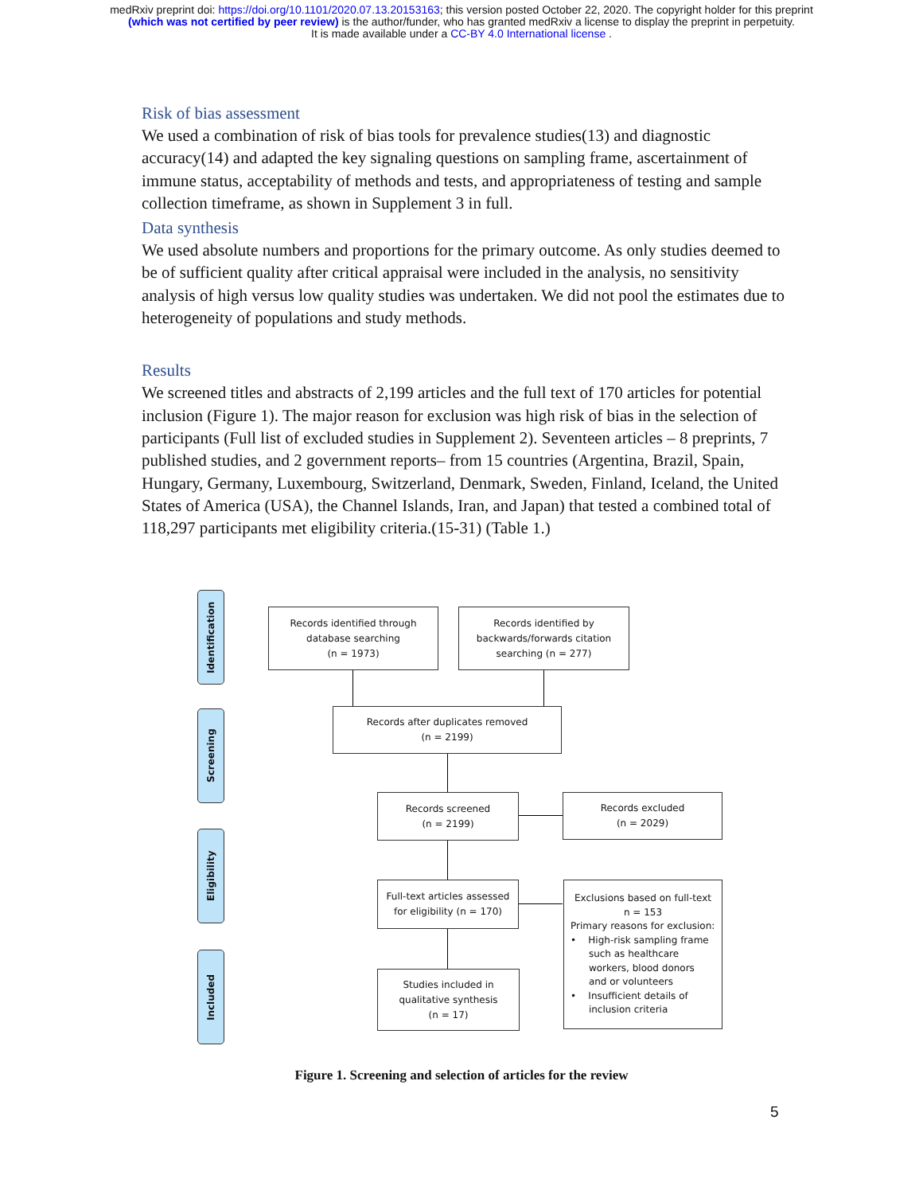medRxiv preprint doi: https://doi.org/10.1101/2020.07.13.20153163; this version posted October 22, 2020. The copyright holder for this preprint
(which was not certified by peer review) is the author/funder, who has granted medRxiv a license to display the preprint in perpetuity.
It is made available under a CC-BY 4.0 International license .
Risk of bias assessment
We used a combination of risk of bias tools for prevalence studies(13) and diagnostic accuracy(14) and adapted the key signaling questions on sampling frame, ascertainment of immune status, acceptability of methods and tests, and appropriateness of testing and sample collection timeframe, as shown in Supplement 3 in full.
Data synthesis
We used absolute numbers and proportions for the primary outcome. As only studies deemed to be of sufficient quality after critical appraisal were included in the analysis, no sensitivity analysis of high versus low quality studies was undertaken. We did not pool the estimates due to heterogeneity of populations and study methods.
Results
We screened titles and abstracts of 2,199 articles and the full text of 170 articles for potential inclusion (Figure 1). The major reason for exclusion was high risk of bias in the selection of participants (Full list of excluded studies in Supplement 2). Seventeen articles – 8 preprints, 7 published studies, and 2 government reports– from 15 countries (Argentina, Brazil, Spain, Hungary, Germany, Luxembourg, Switzerland, Denmark, Sweden, Finland, Iceland, the United States of America (USA), the Channel Islands, Iran, and Japan) that tested a combined total of 118,297 participants met eligibility criteria.(15-31) (Table 1.)
Identification
Screening
Eligibility
Included
Records identified through
database searching
(n = 1973)
Records identified by
backwards/forwards citation
searching (n = 277)
Records after duplicates removed
(n = 2199)
Records screened
(n = 2199)
Records excluded
(n = 2029)
Full-text articles assessed
for eligibility (n = 170)
Exclusions based on full-text
n = 153
Primary reasons for exclusion:
• High-risk sampling frame
such as healthcare
workers, blood donors
and or volunteers
• Insufficient details of
inclusion criteria
Studies included in
qualitative synthesis
(n = 17)
Figure 1. Screening and selection of articles for the review
5